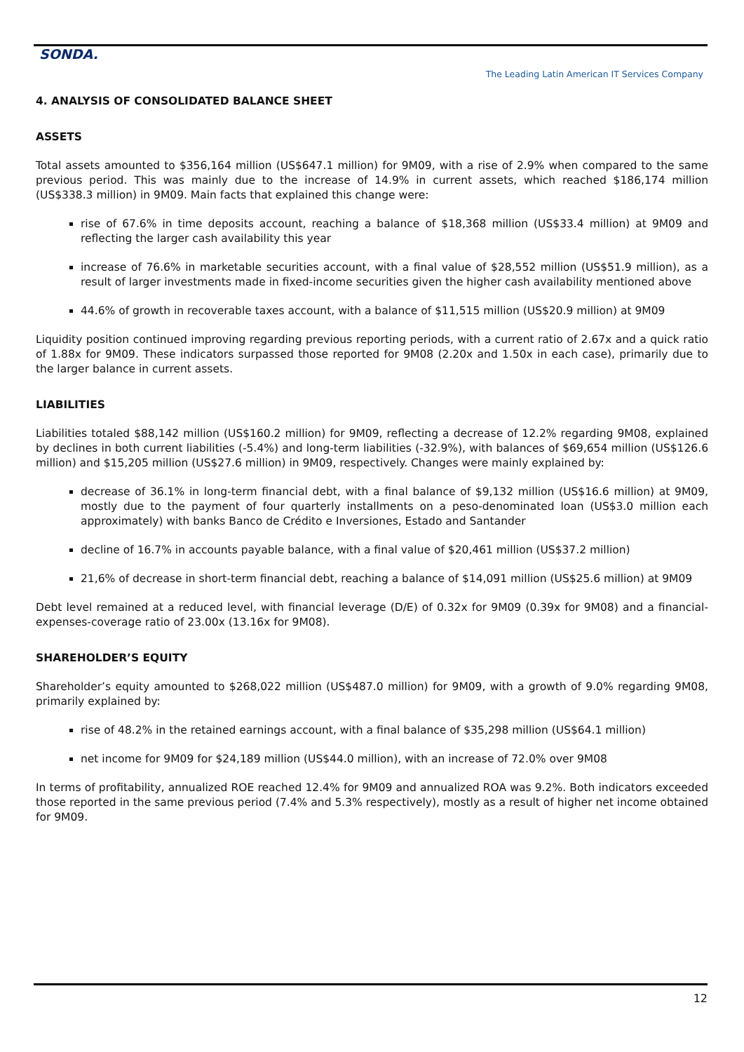SONDA.
The Leading Latin American IT Services Company
4. ANALYSIS OF CONSOLIDATED BALANCE SHEET
ASSETS
Total assets amounted to $356,164 million (US$647.1 million) for 9M09, with a rise of 2.9% when compared to the same previous period. This was mainly due to the increase of 14.9% in current assets, which reached $186,174 million (US$338.3 million) in 9M09. Main facts that explained this change were:
rise of 67.6% in time deposits account, reaching a balance of $18,368 million (US$33.4 million) at 9M09 and reflecting the larger cash availability this year
increase of 76.6% in marketable securities account, with a final value of $28,552 million (US$51.9 million), as a result of larger investments made in fixed-income securities given the higher cash availability mentioned above
44.6% of growth in recoverable taxes account, with a balance of $11,515 million (US$20.9 million) at 9M09
Liquidity position continued improving regarding previous reporting periods, with a current ratio of 2.67x and a quick ratio of 1.88x for 9M09. These indicators surpassed those reported for 9M08 (2.20x and 1.50x in each case), primarily due to the larger balance in current assets.
LIABILITIES
Liabilities totaled $88,142 million (US$160.2 million) for 9M09, reflecting a decrease of 12.2% regarding 9M08, explained by declines in both current liabilities (-5.4%) and long-term liabilities (-32.9%), with balances of $69,654 million (US$126.6 million) and $15,205 million (US$27.6 million) in 9M09, respectively. Changes were mainly explained by:
decrease of 36.1% in long-term financial debt, with a final balance of $9,132 million (US$16.6 million) at 9M09, mostly due to the payment of four quarterly installments on a peso-denominated loan (US$3.0 million each approximately) with banks Banco de Crédito e Inversiones, Estado and Santander
decline of 16.7% in accounts payable balance, with a final value of $20,461 million (US$37.2 million)
21,6% of decrease in short-term financial debt, reaching a balance of $14,091 million (US$25.6 million) at 9M09
Debt level remained at a reduced level, with financial leverage (D/E) of 0.32x for 9M09 (0.39x for 9M08) and a financial-expenses-coverage ratio of 23.00x (13.16x for 9M08).
SHAREHOLDER’S EQUITY
Shareholder’s equity amounted to $268,022 million (US$487.0 million) for 9M09, with a growth of 9.0% regarding 9M08, primarily explained by:
rise of 48.2% in the retained earnings account, with a final balance of $35,298 million (US$64.1 million)
net income for 9M09 for $24,189 million (US$44.0 million), with an increase of 72.0% over 9M08
In terms of profitability, annualized ROE reached 12.4% for 9M09 and annualized ROA was 9.2%. Both indicators exceeded those reported in the same previous period (7.4% and 5.3% respectively), mostly as a result of higher net income obtained for 9M09.
12